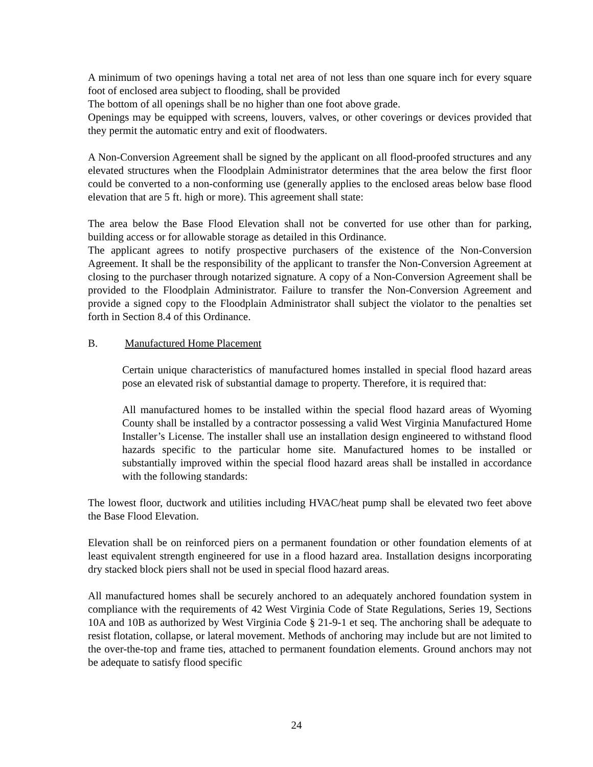A minimum of two openings having a total net area of not less than one square inch for every square foot of enclosed area subject to flooding, shall be provided
The bottom of all openings shall be no higher than one foot above grade.
Openings may be equipped with screens, louvers, valves, or other coverings or devices provided that they permit the automatic entry and exit of floodwaters.
A Non-Conversion Agreement shall be signed by the applicant on all flood-proofed structures and any elevated structures when the Floodplain Administrator determines that the area below the first floor could be converted to a non-conforming use (generally applies to the enclosed areas below base flood elevation that are 5 ft. high or more). This agreement shall state:
The area below the Base Flood Elevation shall not be converted for use other than for parking, building access or for allowable storage as detailed in this Ordinance.
The applicant agrees to notify prospective purchasers of the existence of the Non-Conversion Agreement. It shall be the responsibility of the applicant to transfer the Non-Conversion Agreement at closing to the purchaser through notarized signature. A copy of a Non-Conversion Agreement shall be provided to the Floodplain Administrator. Failure to transfer the Non-Conversion Agreement and provide a signed copy to the Floodplain Administrator shall subject the violator to the penalties set forth in Section 8.4 of this Ordinance.
B. Manufactured Home Placement
Certain unique characteristics of manufactured homes installed in special flood hazard areas pose an elevated risk of substantial damage to property. Therefore, it is required that:
All manufactured homes to be installed within the special flood hazard areas of Wyoming County shall be installed by a contractor possessing a valid West Virginia Manufactured Home Installer’s License. The installer shall use an installation design engineered to withstand flood hazards specific to the particular home site. Manufactured homes to be installed or substantially improved within the special flood hazard areas shall be installed in accordance with the following standards:
The lowest floor, ductwork and utilities including HVAC/heat pump shall be elevated two feet above the Base Flood Elevation.
Elevation shall be on reinforced piers on a permanent foundation or other foundation elements of at least equivalent strength engineered for use in a flood hazard area. Installation designs incorporating dry stacked block piers shall not be used in special flood hazard areas.
All manufactured homes shall be securely anchored to an adequately anchored foundation system in compliance with the requirements of 42 West Virginia Code of State Regulations, Series 19, Sections 10A and 10B as authorized by West Virginia Code § 21-9-1 et seq. The anchoring shall be adequate to resist flotation, collapse, or lateral movement. Methods of anchoring may include but are not limited to the over-the-top and frame ties, attached to permanent foundation elements. Ground anchors may not be adequate to satisfy flood specific
24